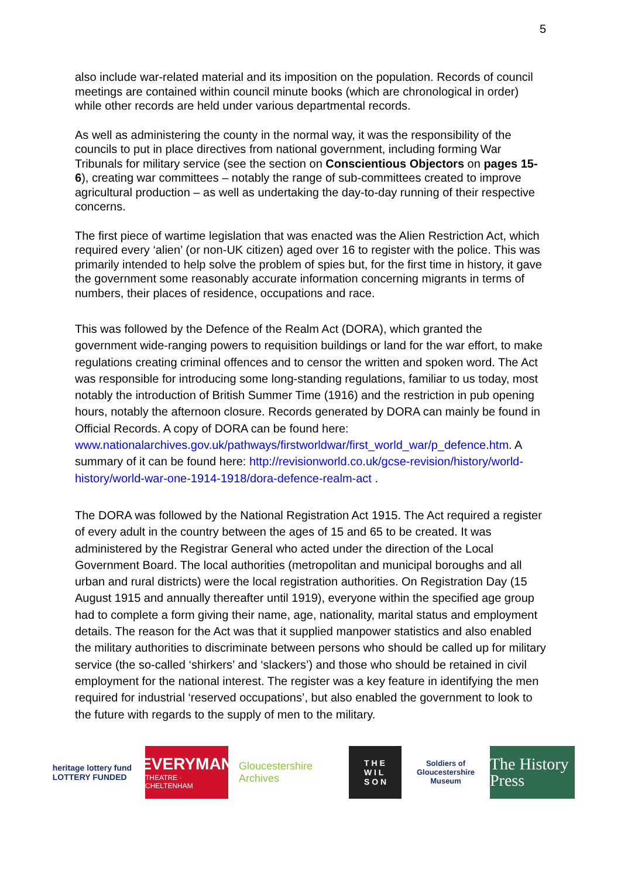5
also include war-related material and its imposition on the population. Records of council meetings are contained within council minute books (which are chronological in order) while other records are held under various departmental records.
As well as administering the county in the normal way, it was the responsibility of the councils to put in place directives from national government, including forming War Tribunals for military service (see the section on Conscientious Objectors on pages 15-6), creating war committees – notably the range of sub-committees created to improve agricultural production – as well as undertaking the day-to-day running of their respective concerns.
The first piece of wartime legislation that was enacted was the Alien Restriction Act, which required every ‘alien’ (or non-UK citizen) aged over 16 to register with the police. This was primarily intended to help solve the problem of spies but, for the first time in history, it gave the government some reasonably accurate information concerning migrants in terms of numbers, their places of residence, occupations and race.
This was followed by the Defence of the Realm Act (DORA), which granted the government wide-ranging powers to requisition buildings or land for the war effort, to make regulations creating criminal offences and to censor the written and spoken word. The Act was responsible for introducing some long-standing regulations, familiar to us today, most notably the introduction of British Summer Time (1916) and the restriction in pub opening hours, notably the afternoon closure. Records generated by DORA can mainly be found in Official Records. A copy of DORA can be found here: www.nationalarchives.gov.uk/pathways/firstworldwar/first_world_war/p_defence.htm. A summary of it can be found here: http://revisionworld.co.uk/gcse-revision/history/world-history/world-war-one-1914-1918/dora-defence-realm-act .
The DORA was followed by the National Registration Act 1915. The Act required a register of every adult in the country between the ages of 15 and 65 to be created. It was administered by the Registrar General who acted under the direction of the Local Government Board. The local authorities (metropolitan and municipal boroughs and all urban and rural districts) were the local registration authorities. On Registration Day (15 August 1915 and annually thereafter until 1919), everyone within the specified age group had to complete a form giving their name, age, nationality, marital status and employment details. The reason for the Act was that it supplied manpower statistics and also enabled the military authorities to discriminate between persons who should be called up for military service (the so-called ‘shirkers’ and ‘slackers’) and those who should be retained in civil employment for the national interest. The register was a key feature in identifying the men required for industrial ‘reserved occupations’, but also enabled the government to look to the future with regards to the supply of men to the military.
heritage lottery fund
LOTTERY FUNDED
EVERYMAN
THEATRE · CHELTENHAM
Gloucestershire Archives
T H E
W I L
S O N
Soldiers of Gloucestershire Museum
The History Press